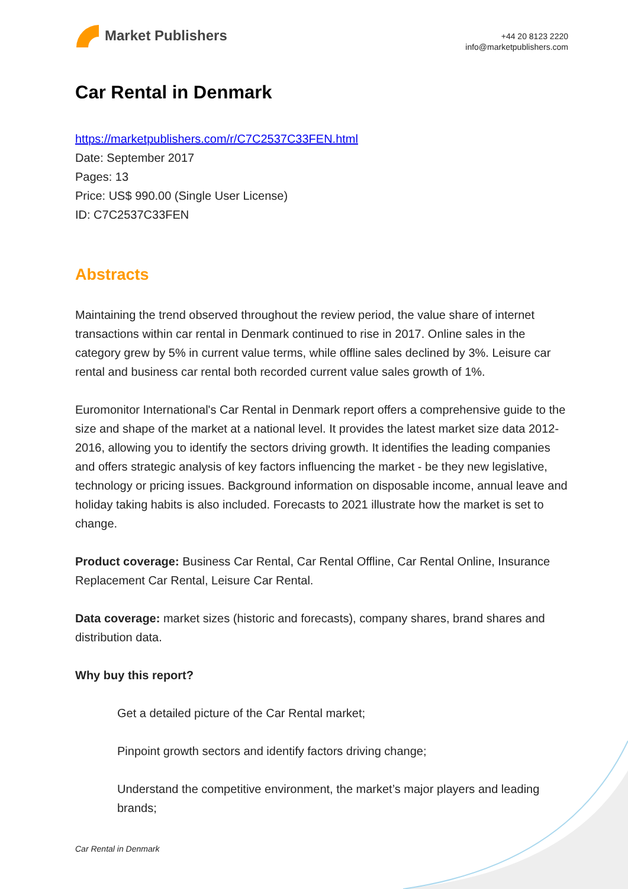Market Publishers
+44 20 8123 2220
info@marketpublishers.com
Car Rental in Denmark
https://marketpublishers.com/r/C7C2537C33FEN.html
Date: September 2017
Pages: 13
Price: US$ 990.00 (Single User License)
ID: C7C2537C33FEN
Abstracts
Maintaining the trend observed throughout the review period, the value share of internet transactions within car rental in Denmark continued to rise in 2017. Online sales in the category grew by 5% in current value terms, while offline sales declined by 3%. Leisure car rental and business car rental both recorded current value sales growth of 1%.
Euromonitor International's Car Rental in Denmark report offers a comprehensive guide to the size and shape of the market at a national level. It provides the latest market size data 2012-2016, allowing you to identify the sectors driving growth. It identifies the leading companies and offers strategic analysis of key factors influencing the market - be they new legislative, technology or pricing issues. Background information on disposable income, annual leave and holiday taking habits is also included. Forecasts to 2021 illustrate how the market is set to change.
Product coverage: Business Car Rental, Car Rental Offline, Car Rental Online, Insurance Replacement Car Rental, Leisure Car Rental.
Data coverage: market sizes (historic and forecasts), company shares, brand shares and distribution data.
Why buy this report?
Get a detailed picture of the Car Rental market;
Pinpoint growth sectors and identify factors driving change;
Understand the competitive environment, the market’s major players and leading brands;
Car Rental in Denmark